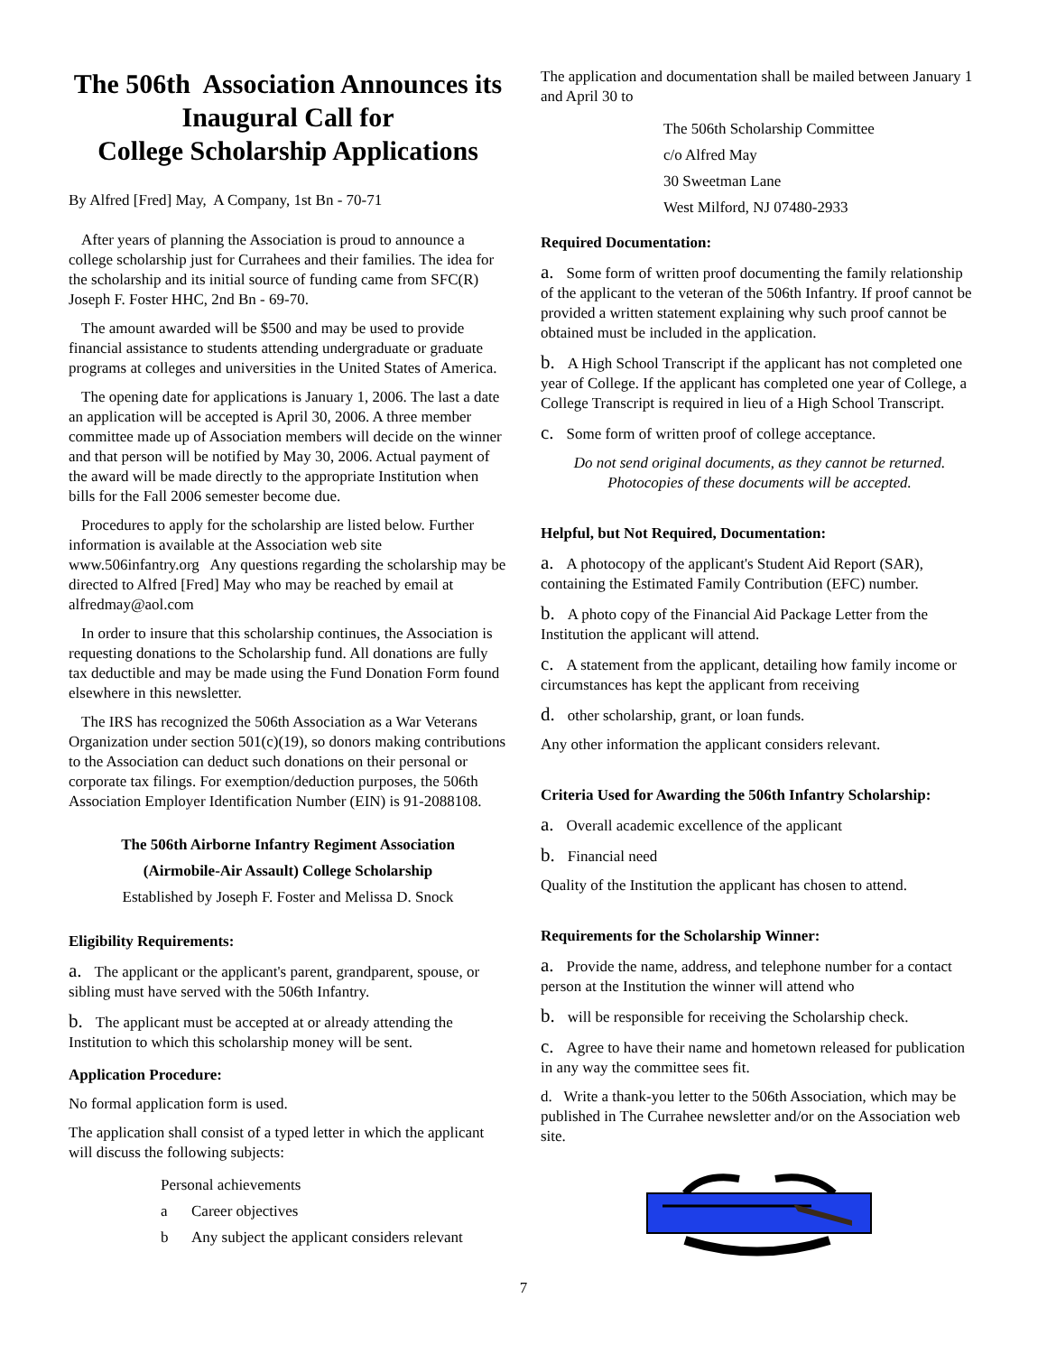The 506th Association Announces its Inaugural Call for
College Scholarship Applications
By Alfred [Fred] May, A Company, 1st Bn - 70-71
After years of planning the Association is proud to announce a college scholarship just for Currahees and their families. The idea for the scholarship and its initial source of funding came from SFC(R) Joseph F. Foster HHC, 2nd Bn - 69-70.
The amount awarded will be $500 and may be used to provide financial assistance to students attending undergraduate or graduate programs at colleges and universities in the United States of America.
The opening date for applications is January 1, 2006. The last a date an application will be accepted is April 30, 2006. A three member committee made up of Association members will decide on the winner and that person will be notified by May 30, 2006. Actual payment of the award will be made directly to the appropriate Institution when bills for the Fall 2006 semester become due.
Procedures to apply for the scholarship are listed below. Further information is available at the Association web site www.506infantry.org Any questions regarding the scholarship may be directed to Alfred [Fred] May who may be reached by email at alfredmay@aol.com
In order to insure that this scholarship continues, the Association is requesting donations to the Scholarship fund. All donations are fully tax deductible and may be made using the Fund Donation Form found elsewhere in this newsletter.
The IRS has recognized the 506th Association as a War Veterans Organization under section 501(c)(19), so donors making contributions to the Association can deduct such donations on their personal or corporate tax filings. For exemption/deduction purposes, the 506th Association Employer Identification Number (EIN) is 91-2088108.
The 506th Airborne Infantry Regiment Association
(Airmobile-Air Assault) College Scholarship
Established by Joseph F. Foster and Melissa D. Snock
Eligibility Requirements:
a. The applicant or the applicant's parent, grandparent, spouse, or sibling must have served with the 506th Infantry.
b. The applicant must be accepted at or already attending the Institution to which this scholarship money will be sent.
Application Procedure:
No formal application form is used.
The application shall consist of a typed letter in which the applicant will discuss the following subjects:
Personal achievements
a Career objectives
b Any subject the applicant considers relevant
The application and documentation shall be mailed between January 1 and April 30 to
The 506th Scholarship Committee
c/o Alfred May
30 Sweetman Lane
West Milford, NJ 07480-2933
Required Documentation:
a. Some form of written proof documenting the family relationship of the applicant to the veteran of the 506th Infantry. If proof cannot be provided a written statement explaining why such proof cannot be obtained must be included in the application.
b. A High School Transcript if the applicant has not completed one year of College. If the applicant has completed one year of College, a College Transcript is required in lieu of a High School Transcript.
c. Some form of written proof of college acceptance.
Do not send original documents, as they cannot be returned. Photocopies of these documents will be accepted.
Helpful, but Not Required, Documentation:
a. A photocopy of the applicant's Student Aid Report (SAR), containing the Estimated Family Contribution (EFC) number.
b. A photo copy of the Financial Aid Package Letter from the Institution the applicant will attend.
c. A statement from the applicant, detailing how family income or circumstances has kept the applicant from receiving
d. other scholarship, grant, or loan funds.
Any other information the applicant considers relevant.
Criteria Used for Awarding the 506th Infantry Scholarship:
a. Overall academic excellence of the applicant
b. Financial need
Quality of the Institution the applicant has chosen to attend.
Requirements for the Scholarship Winner:
a. Provide the name, address, and telephone number for a contact person at the Institution the winner will attend who
b. will be responsible for receiving the Scholarship check.
c. Agree to have their name and hometown released for publication in any way the committee sees fit.
d. Write a thank-you letter to the 506th Association, which may be published in The Currahee newsletter and/or on the Association web site.
7